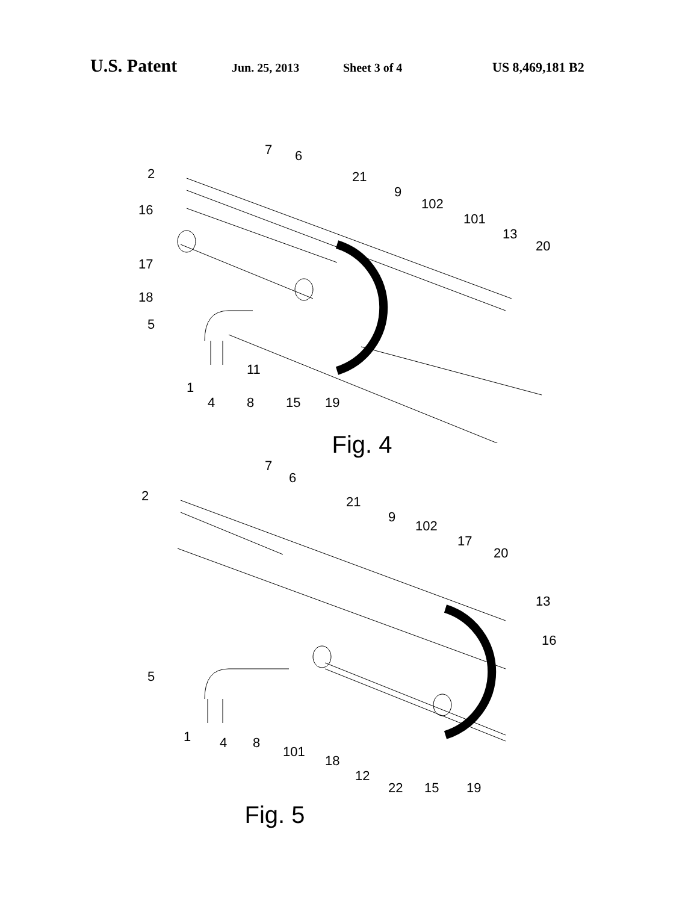U.S. Patent Jun. 25, 2013 Sheet 3 of 4 US 8,469,181 B2
7
6
2
21
9
102
101
13
20
16
17
18
5
11
1
4
8
15
19
Fig. 4
7
6
2
21
9
102
17
20
13
16
5
1
4
8
101
18
12
22
15
19
Fig. 5